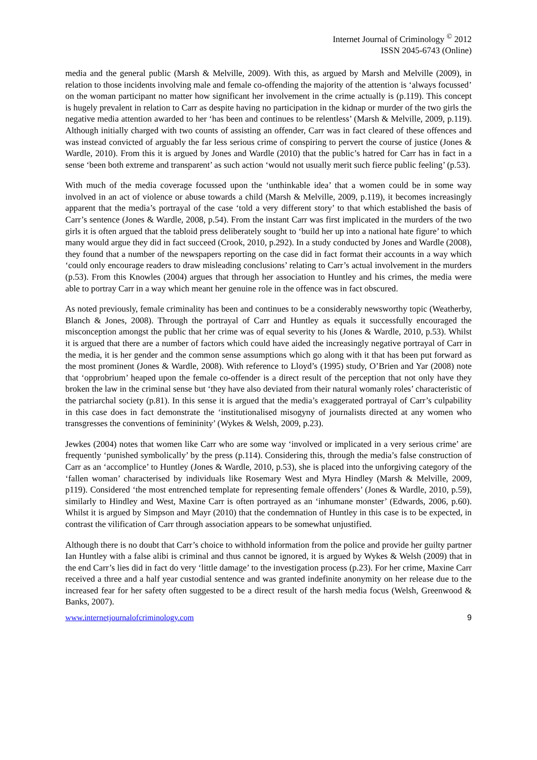Internet Journal of Criminology <sup>©</sup> 2012
ISSN 2045-6743 (Online)
media and the general public (Marsh & Melville, 2009). With this, as argued by Marsh and Melville (2009), in relation to those incidents involving male and female co-offending the majority of the attention is ‘always focussed’ on the woman participant no matter how significant her involvement in the crime actually is (p.119). This concept is hugely prevalent in relation to Carr as despite having no participation in the kidnap or murder of the two girls the negative media attention awarded to her ‘has been and continues to be relentless’ (Marsh & Melville, 2009, p.119). Although initially charged with two counts of assisting an offender, Carr was in fact cleared of these offences and was instead convicted of arguably the far less serious crime of conspiring to pervert the course of justice (Jones & Wardle, 2010). From this it is argued by Jones and Wardle (2010) that the public’s hatred for Carr has in fact in a sense ‘been both extreme and transparent’ as such action ‘would not usually merit such fierce public feeling’ (p.53).
With much of the media coverage focussed upon the ‘unthinkable idea’ that a women could be in some way involved in an act of violence or abuse towards a child (Marsh & Melville, 2009, p.119), it becomes increasingly apparent that the media’s portrayal of the case ‘told a very different story’ to that which established the basis of Carr’s sentence (Jones & Wardle, 2008, p.54). From the instant Carr was first implicated in the murders of the two girls it is often argued that the tabloid press deliberately sought to ‘build her up into a national hate figure’ to which many would argue they did in fact succeed (Crook, 2010, p.292). In a study conducted by Jones and Wardle (2008), they found that a number of the newspapers reporting on the case did in fact format their accounts in a way which ‘could only encourage readers to draw misleading conclusions’ relating to Carr’s actual involvement in the murders (p.53). From this Knowles (2004) argues that through her association to Huntley and his crimes, the media were able to portray Carr in a way which meant her genuine role in the offence was in fact obscured.
As noted previously, female criminality has been and continues to be a considerably newsworthy topic (Weatherby, Blanch & Jones, 2008). Through the portrayal of Carr and Huntley as equals it successfully encouraged the misconception amongst the public that her crime was of equal severity to his (Jones & Wardle, 2010, p.53). Whilst it is argued that there are a number of factors which could have aided the increasingly negative portrayal of Carr in the media, it is her gender and the common sense assumptions which go along with it that has been put forward as the most prominent (Jones & Wardle, 2008). With reference to Lloyd’s (1995) study, O’Brien and Yar (2008) note that ‘opprobrium’ heaped upon the female co-offender is a direct result of the perception that not only have they broken the law in the criminal sense but ‘they have also deviated from their natural womanly roles’ characteristic of the patriarchal society (p.81). In this sense it is argued that the media’s exaggerated portrayal of Carr’s culpability in this case does in fact demonstrate the ‘institutionalised misogyny of journalists directed at any women who transgresses the conventions of femininity’ (Wykes & Welsh, 2009, p.23).
Jewkes (2004) notes that women like Carr who are some way ‘involved or implicated in a very serious crime’ are frequently ‘punished symbolically’ by the press (p.114). Considering this, through the media’s false construction of Carr as an ‘accomplice’ to Huntley (Jones & Wardle, 2010, p.53), she is placed into the unforgiving category of the ‘fallen woman’ characterised by individuals like Rosemary West and Myra Hindley (Marsh & Melville, 2009, p119). Considered ‘the most entrenched template for representing female offenders’ (Jones & Wardle, 2010, p.59), similarly to Hindley and West, Maxine Carr is often portrayed as an ‘inhumane monster’ (Edwards, 2006, p.60). Whilst it is argued by Simpson and Mayr (2010) that the condemnation of Huntley in this case is to be expected, in contrast the vilification of Carr through association appears to be somewhat unjustified.
Although there is no doubt that Carr’s choice to withhold information from the police and provide her guilty partner Ian Huntley with a false alibi is criminal and thus cannot be ignored, it is argued by Wykes & Welsh (2009) that in the end Carr’s lies did in fact do very ‘little damage’ to the investigation process (p.23). For her crime, Maxine Carr received a three and a half year custodial sentence and was granted indefinite anonymity on her release due to the increased fear for her safety often suggested to be a direct result of the harsh media focus (Welsh, Greenwood & Banks, 2007).
www.internetjournalofcriminology.com 9